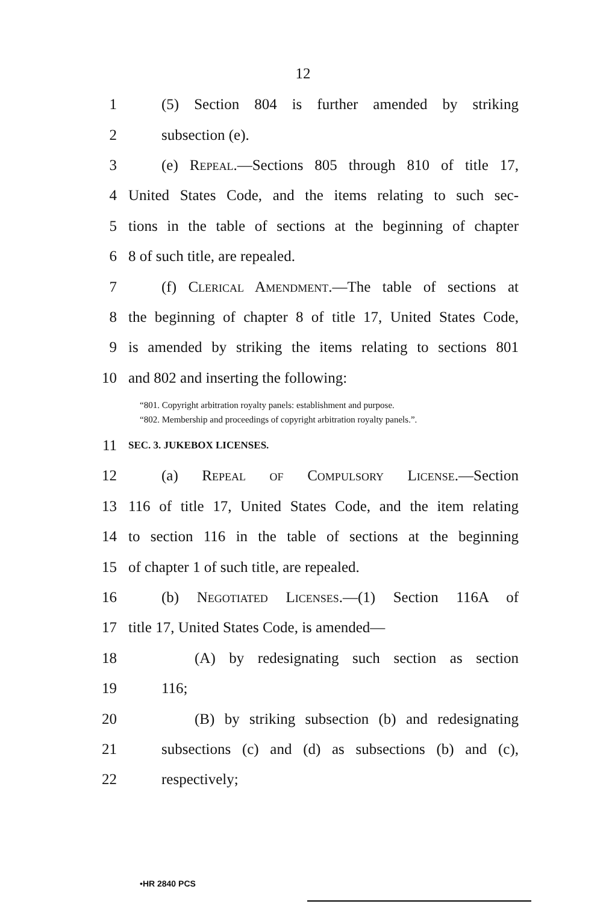12
1 (5) Section 804 is further amended by striking
2 subsection (e).
3 (e) Repeal.—Sections 805 through 810 of title 17,
4 United States Code, and the items relating to such sec-
5 tions in the table of sections at the beginning of chapter
6 8 of such title, are repealed.
7 (f) Clerical Amendment.—The table of sections at
8 the beginning of chapter 8 of title 17, United States Code,
9 is amended by striking the items relating to sections 801
10 and 802 and inserting the following:
“801. Copyright arbitration royalty panels: establishment and purpose.
“802. Membership and proceedings of copyright arbitration royalty panels.”.
11 SEC. 3. JUKEBOX LICENSES.
12 (a) Repeal of Compulsory License.—Section
13 116 of title 17, United States Code, and the item relating
14 to section 116 in the table of sections at the beginning
15 of chapter 1 of such title, are repealed.
16 (b) Negotiated Licenses.—(1) Section 116A of
17 title 17, United States Code, is amended—
18 (A) by redesignating such section as section
19 116;
20 (B) by striking subsection (b) and redesignating
21 subsections (c) and (d) as subsections (b) and (c),
22 respectively;
•HR 2840 PCS